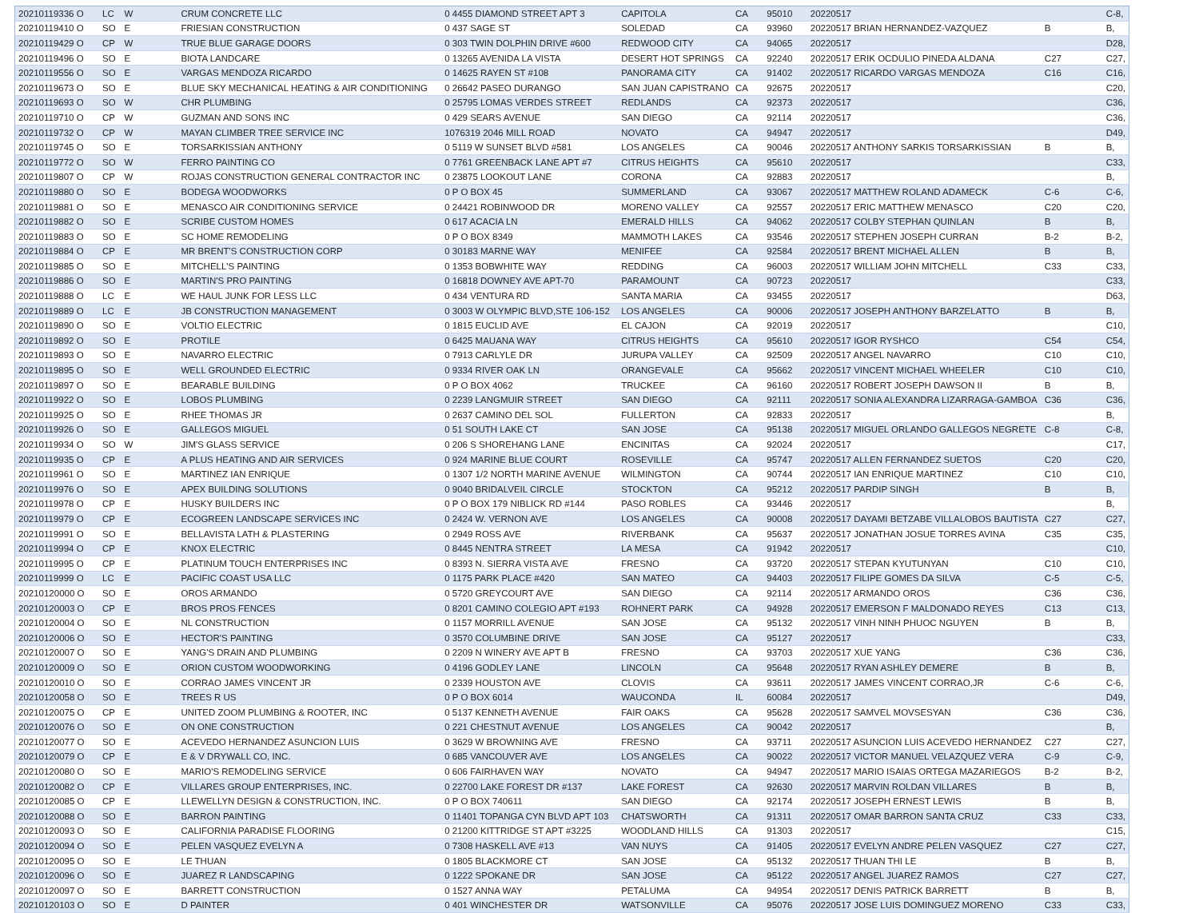| 20210119336 O | LC | W | CRUM CONCRETE LLC | 0 4455 DIAMOND STREET APT 3 | CAPITOLA | CA | 95010 | 20220517 | | C-8, |
| 20210119410 O | SO | E | FRIESIAN CONSTRUCTION | 0 437 SAGE ST | SOLEDAD | CA | 93960 | 20220517 BRIAN HERNANDEZ-VAZQUEZ | B | B, |
| 20210119429 O | CP | W | TRUE BLUE GARAGE DOORS | 0 303 TWIN DOLPHIN DRIVE #600 | REDWOOD CITY | CA | 94065 | 20220517 | | D28, |
| 20210119496 O | SO | E | BIOTA LANDCARE | 0 13265 AVENIDA LA VISTA | DESERT HOT SPRINGS | CA | 92240 | 20220517 ERIK OCDULIO PINEDA ALDANA | C27 | C27, |
| 20210119556 O | SO | E | VARGAS MENDOZA RICARDO | 0 14625 RAYEN ST #108 | PANORAMA CITY | CA | 91402 | 20220517 RICARDO VARGAS MENDOZA | C16 | C16, |
| 20210119673 O | SO | E | BLUE SKY MECHANICAL HEATING & AIR CONDITIONING | 0 26642 PASEO DURANGO | SAN JUAN CAPISTRANO | CA | 92675 | 20220517 | | C20, |
| 20210119693 O | SO | W | CHR PLUMBING | 0 25795 LOMAS VERDES STREET | REDLANDS | CA | 92373 | 20220517 | | C36, |
| 20210119710 O | CP | W | GUZMAN AND SONS INC | 0 429 SEARS AVENUE | SAN DIEGO | CA | 92114 | 20220517 | | C36, |
| 20210119732 O | CP | W | MAYAN CLIMBER TREE SERVICE INC | 1076319 2046 MILL ROAD | NOVATO | CA | 94947 | 20220517 | | D49, |
| 20210119745 O | SO | E | TORSARKISSIAN ANTHONY | 0 5119 W SUNSET BLVD #581 | LOS ANGELES | CA | 90046 | 20220517 ANTHONY SARKIS TORSARKISSIAN | B | B, |
| 20210119772 O | SO | W | FERRO PAINTING CO | 0 7761 GREENBACK LANE APT #7 | CITRUS HEIGHTS | CA | 95610 | 20220517 | | C33, |
| 20210119807 O | CP | W | ROJAS CONSTRUCTION GENERAL CONTRACTOR INC | 0 23875 LOOKOUT LANE | CORONA | CA | 92883 | 20220517 | | B, |
| 20210119880 O | SO | E | BODEGA WOODWORKS | 0 P O BOX 45 | SUMMERLAND | CA | 93067 | 20220517 MATTHEW ROLAND ADAMECK | C-6 | C-6, |
| 20210119881 O | SO | E | MENASCO AIR CONDITIONING SERVICE | 0 24421 ROBINWOOD DR | MORENO VALLEY | CA | 92557 | 20220517 ERIC MATTHEW MENASCO | C20 | C20, |
| 20210119882 O | SO | E | SCRIBE CUSTOM HOMES | 0 617 ACACIA LN | EMERALD HILLS | CA | 94062 | 20220517 COLBY STEPHAN QUINLAN | B | B, |
| 20210119883 O | SO | E | SC HOME REMODELING | 0 P O BOX 8349 | MAMMOTH LAKES | CA | 93546 | 20220517 STEPHEN JOSEPH CURRAN | B-2 | B-2, |
| 20210119884 O | CP | E | MR BRENT'S CONSTRUCTION CORP | 0 30183 MARNE WAY | MENIFEE | CA | 92584 | 20220517 BRENT MICHAEL ALLEN | B | B, |
| 20210119885 O | SO | E | MITCHELL'S PAINTING | 0 1353 BOBWHITE WAY | REDDING | CA | 96003 | 20220517 WILLIAM JOHN MITCHELL | C33 | C33, |
| 20210119886 O | SO | E | MARTIN'S PRO PAINTING | 0 16818 DOWNEY AVE APT-70 | PARAMOUNT | CA | 90723 | 20220517 | | C33, |
| 20210119888 O | LC | E | WE HAUL JUNK FOR LESS LLC | 0 434 VENTURA RD | SANTA MARIA | CA | 93455 | 20220517 | | D63, |
| 20210119889 O | LC | E | JB CONSTRUCTION MANAGEMENT | 0 3003 W OLYMPIC BLVD,STE 106-152 | LOS ANGELES | CA | 90006 | 20220517 JOSEPH ANTHONY BARZELATTO | B | B, |
| 20210119890 O | SO | E | VOLTIO ELECTRIC | 0 1815 EUCLID AVE | EL CAJON | CA | 92019 | 20220517 | | C10, |
| 20210119892 O | SO | E | PROTILE | 0 6425 MAUANA WAY | CITRUS HEIGHTS | CA | 95610 | 20220517 IGOR RYSHCO | C54 | C54, |
| 20210119893 O | SO | E | NAVARRO ELECTRIC | 0 7913 CARLYLE DR | JURUPA VALLEY | CA | 92509 | 20220517 ANGEL NAVARRO | C10 | C10, |
| 20210119895 O | SO | E | WELL GROUNDED ELECTRIC | 0 9334 RIVER OAK LN | ORANGEVALE | CA | 95662 | 20220517 VINCENT MICHAEL WHEELER | C10 | C10, |
| 20210119897 O | SO | E | BEARABLE BUILDING | 0 P O BOX 4062 | TRUCKEE | CA | 96160 | 20220517 ROBERT JOSEPH DAWSON II | B | B, |
| 20210119922 O | SO | E | LOBOS PLUMBING | 0 2239 LANGMUIR STREET | SAN DIEGO | CA | 92111 | 20220517 SONIA ALEXANDRA LIZARRAGA-GAMBOA | C36 | C36, |
| 20210119925 O | SO | E | RHEE THOMAS JR | 0 2637 CAMINO DEL SOL | FULLERTON | CA | 92833 | 20220517 | | B, |
| 20210119926 O | SO | E | GALLEGOS MIGUEL | 0 51 SOUTH LAKE CT | SAN JOSE | CA | 95138 | 20220517 MIGUEL ORLANDO GALLEGOS NEGRETE | C-8 | C-8, |
| 20210119934 O | SO | W | JIM'S GLASS SERVICE | 0 206 S SHOREHANG LANE | ENCINITAS | CA | 92024 | 20220517 | | C17, |
| 20210119935 O | CP | E | A PLUS HEATING AND AIR SERVICES | 0 924 MARINE BLUE COURT | ROSEVILLE | CA | 95747 | 20220517 ALLEN FERNANDEZ SUETOS | C20 | C20, |
| 20210119961 O | SO | E | MARTINEZ IAN ENRIQUE | 0 1307 1/2 NORTH MARINE AVENUE | WILMINGTON | CA | 90744 | 20220517 IAN ENRIQUE MARTINEZ | C10 | C10, |
| 20210119976 O | SO | E | APEX BUILDING SOLUTIONS | 0 9040 BRIDALVEIL CIRCLE | STOCKTON | CA | 95212 | 20220517 PARDIP SINGH | B | B, |
| 20210119978 O | CP | E | HUSKY BUILDERS INC | 0 P O BOX 179 NIBLICK RD #144 | PASO ROBLES | CA | 93446 | 20220517 | | B, |
| 20210119979 O | CP | E | ECOGREEN LANDSCAPE SERVICES INC | 0 2424 W. VERNON AVE | LOS ANGELES | CA | 90008 | 20220517 DAYAMI BETZABE VILLALOBOS BAUTISTA | C27 | C27, |
| 20210119991 O | SO | E | BELLAVISTA LATH & PLASTERING | 0 2949 ROSS AVE | RIVERBANK | CA | 95637 | 20220517 JONATHAN JOSUE TORRES AVINA | C35 | C35, |
| 20210119994 O | CP | E | KNOX ELECTRIC | 0 8445 NENTRA STREET | LA MESA | CA | 91942 | 20220517 | | C10, |
| 20210119995 O | CP | E | PLATINUM TOUCH ENTERPRISES INC | 0 8393 N. SIERRA VISTA AVE | FRESNO | CA | 93720 | 20220517 STEPAN KYUTUNYAN | C10 | C10, |
| 20210119999 O | LC | E | PACIFIC COAST USA LLC | 0 1175 PARK PLACE #420 | SAN MATEO | CA | 94403 | 20220517 FILIPE GOMES DA SILVA | C-5 | C-5, |
| 20210120000 O | SO | E | OROS ARMANDO | 0 5720 GREYCOURT AVE | SAN DIEGO | CA | 92114 | 20220517 ARMANDO OROS | C36 | C36, |
| 20210120003 O | CP | E | BROS PROS FENCES | 0 8201 CAMINO COLEGIO APT #193 | ROHNERT PARK | CA | 94928 | 20220517 EMERSON F MALDONADO REYES | C13 | C13, |
| 20210120004 O | SO | E | NL CONSTRUCTION | 0 1157 MORRILL AVENUE | SAN JOSE | CA | 95132 | 20220517 VINH NINH PHUOC NGUYEN | B | B, |
| 20210120006 O | SO | E | HECTOR'S PAINTING | 0 3570 COLUMBINE DRIVE | SAN JOSE | CA | 95127 | 20220517 | | C33, |
| 20210120007 O | SO | E | YANG'S DRAIN AND PLUMBING | 0 2209 N WINERY AVE APT B | FRESNO | CA | 93703 | 20220517 XUE YANG | C36 | C36, |
| 20210120009 O | SO | E | ORION CUSTOM WOODWORKING | 0 4196 GODLEY LANE | LINCOLN | CA | 95648 | 20220517 RYAN ASHLEY DEMERE | B | B, |
| 20210120010 O | SO | E | CORRAO JAMES VINCENT JR | 0 2339 HOUSTON AVE | CLOVIS | CA | 93611 | 20220517 JAMES VINCENT CORRAO,JR | C-6 | C-6, |
| 20210120058 O | SO | E | TREES R US | 0 P O BOX 6014 | WAUCONDA | IL | 60084 | 20220517 | | D49, |
| 20210120075 O | CP | E | UNITED ZOOM PLUMBING & ROOTER, INC | 0 5137 KENNETH AVENUE | FAIR OAKS | CA | 95628 | 20220517 SAMVEL MOVSESYAN | C36 | C36, |
| 20210120076 O | SO | E | ON ONE CONSTRUCTION | 0 221 CHESTNUT AVENUE | LOS ANGELES | CA | 90042 | 20220517 | | B, |
| 20210120077 O | SO | E | ACEVEDO HERNANDEZ ASUNCION LUIS | 0 3629 W BROWNING AVE | FRESNO | CA | 93711 | 20220517 ASUNCION LUIS ACEVEDO HERNANDEZ | C27 | C27, |
| 20210120079 O | CP | E | E & V DRYWALL CO, INC. | 0 685 VANCOUVER AVE | LOS ANGELES | CA | 90022 | 20220517 VICTOR MANUEL VELAZQUEZ VERA | C-9 | C-9, |
| 20210120080 O | SO | E | MARIO'S REMODELING SERVICE | 0 606 FAIRHAVEN WAY | NOVATO | CA | 94947 | 20220517 MARIO ISAIAS ORTEGA MAZARIEGOS | B-2 | B-2, |
| 20210120082 O | CP | E | VILLARES GROUP ENTERPRISES, INC. | 0 22700 LAKE FOREST DR #137 | LAKE FOREST | CA | 92630 | 20220517 MARVIN ROLDAN VILLARES | B | B, |
| 20210120085 O | CP | E | LLEWELLYN DESIGN & CONSTRUCTION, INC. | 0 P O BOX 740611 | SAN DIEGO | CA | 92174 | 20220517 JOSEPH ERNEST LEWIS | B | B, |
| 20210120088 O | SO | E | BARRON PAINTING | 0 11401 TOPANGA CYN BLVD APT 103 | CHATSWORTH | CA | 91311 | 20220517 OMAR BARRON SANTA CRUZ | C33 | C33, |
| 20210120093 O | SO | E | CALIFORNIA PARADISE FLOORING | 0 21200 KITTRIDGE ST APT #3225 | WOODLAND HILLS | CA | 91303 | 20220517 | | C15, |
| 20210120094 O | SO | E | PELEN VASQUEZ EVELYN A | 0 7308 HASKELL AVE #13 | VAN NUYS | CA | 91405 | 20220517 EVELYN ANDRE PELEN VASQUEZ | C27 | C27, |
| 20210120095 O | SO | E | LE THUAN | 0 1805 BLACKMORE CT | SAN JOSE | CA | 95132 | 20220517 THUAN THI LE | B | B, |
| 20210120096 O | SO | E | JUAREZ R LANDSCAPING | 0 1222 SPOKANE DR | SAN JOSE | CA | 95122 | 20220517 ANGEL JUAREZ RAMOS | C27 | C27, |
| 20210120097 O | SO | E | BARRETT CONSTRUCTION | 0 1527 ANNA WAY | PETALUMA | CA | 94954 | 20220517 DENIS PATRICK BARRETT | B | B, |
| 20210120103 O | SO | E | D PAINTER | 0 401 WINCHESTER DR | WATSONVILLE | CA | 95076 | 20220517 JOSE LUIS DOMINGUEZ MORENO | C33 | C33, |